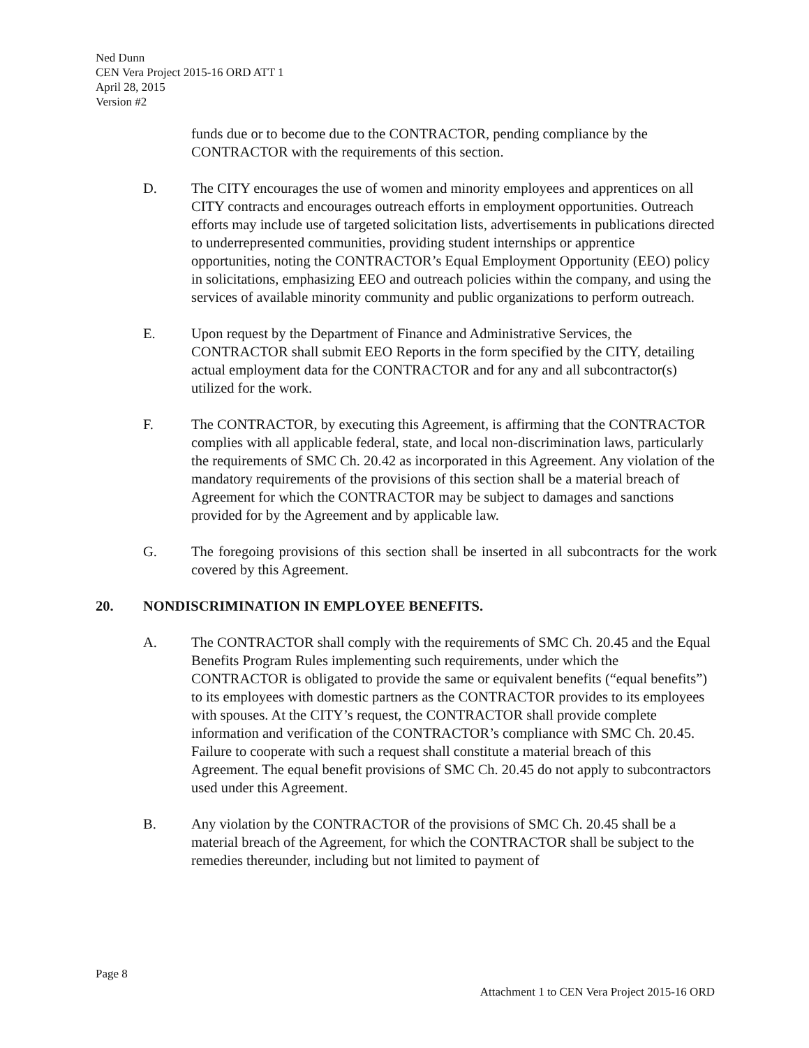Ned Dunn
CEN Vera Project 2015-16 ORD ATT 1
April 28, 2015
Version #2
funds due or to become due to the CONTRACTOR, pending compliance by the CONTRACTOR with the requirements of this section.
D. The CITY encourages the use of women and minority employees and apprentices on all CITY contracts and encourages outreach efforts in employment opportunities. Outreach efforts may include use of targeted solicitation lists, advertisements in publications directed to underrepresented communities, providing student internships or apprentice opportunities, noting the CONTRACTOR’s Equal Employment Opportunity (EEO) policy in solicitations, emphasizing EEO and outreach policies within the company, and using the services of available minority community and public organizations to perform outreach.
E. Upon request by the Department of Finance and Administrative Services, the CONTRACTOR shall submit EEO Reports in the form specified by the CITY, detailing actual employment data for the CONTRACTOR and for any and all subcontractor(s) utilized for the work.
F. The CONTRACTOR, by executing this Agreement, is affirming that the CONTRACTOR complies with all applicable federal, state, and local non-discrimination laws, particularly the requirements of SMC Ch. 20.42 as incorporated in this Agreement. Any violation of the mandatory requirements of the provisions of this section shall be a material breach of Agreement for which the CONTRACTOR may be subject to damages and sanctions provided for by the Agreement and by applicable law.
G. The foregoing provisions of this section shall be inserted in all subcontracts for the work covered by this Agreement.
20. NONDISCRIMINATION IN EMPLOYEE BENEFITS.
A. The CONTRACTOR shall comply with the requirements of SMC Ch. 20.45 and the Equal Benefits Program Rules implementing such requirements, under which the CONTRACTOR is obligated to provide the same or equivalent benefits (“equal benefits”) to its employees with domestic partners as the CONTRACTOR provides to its employees with spouses. At the CITY’s request, the CONTRACTOR shall provide complete information and verification of the CONTRACTOR’s compliance with SMC Ch. 20.45. Failure to cooperate with such a request shall constitute a material breach of this Agreement. The equal benefit provisions of SMC Ch. 20.45 do not apply to subcontractors used under this Agreement.
B. Any violation by the CONTRACTOR of the provisions of SMC Ch. 20.45 shall be a material breach of the Agreement, for which the CONTRACTOR shall be subject to the remedies thereunder, including but not limited to payment of
Page 8
Attachment 1 to CEN Vera Project 2015-16 ORD